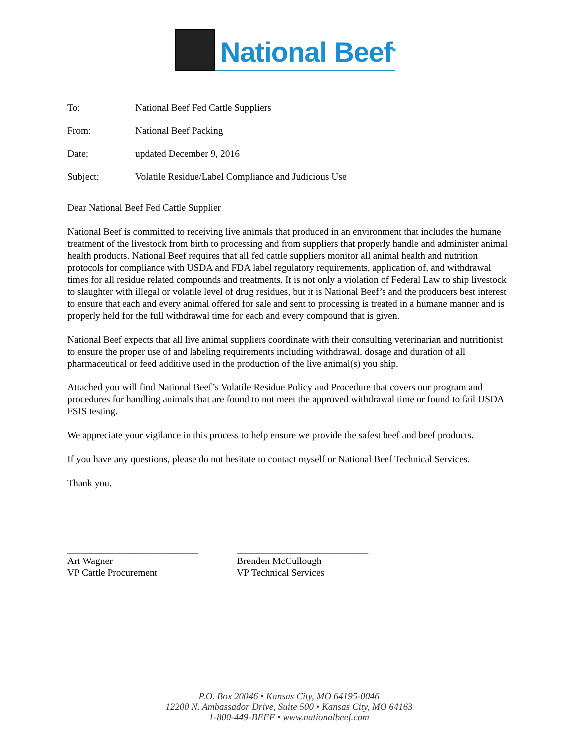National Beef<sup>®</sup>
To: National Beef Fed Cattle Suppliers
From: National Beef Packing
Date: updated December 9, 2016
Subject: Volatile Residue/Label Compliance and Judicious Use
Dear National Beef Fed Cattle Supplier
National Beef is committed to receiving live animals that produced in an environment that includes the humane treatment of the livestock from birth to processing and from suppliers that properly handle and administer animal health products. National Beef requires that all fed cattle suppliers monitor all animal health and nutrition protocols for compliance with USDA and FDA label regulatory requirements, application of, and withdrawal times for all residue related compounds and treatments. It is not only a violation of Federal Law to ship livestock to slaughter with illegal or volatile level of drug residues, but it is National Beef’s and the producers best interest to ensure that each and every animal offered for sale and sent to processing is treated in a humane manner and is properly held for the full withdrawal time for each and every compound that is given.
National Beef expects that all live animal suppliers coordinate with their consulting veterinarian and nutritionist to ensure the proper use of and labeling requirements including withdrawal, dosage and duration of all pharmaceutical or feed additive used in the production of the live animal(s) you ship.
Attached you will find National Beef’s Volatile Residue Policy and Procedure that covers our program and procedures for handling animals that are found to not meet the approved withdrawal time or found to fail USDA FSIS testing.
We appreciate your vigilance in this process to help ensure we provide the safest beef and beef products.
If you have any questions, please do not hesitate to contact myself or National Beef Technical Services.
Thank you.
___________________________
Art Wagner
VP Cattle Procurement
___________________________
Brenden McCullough
VP Technical Services
P.O. Box 20046 • Kansas City, MO 64195-0046
12200 N. Ambassador Drive, Suite 500 • Kansas City, MO 64163
1-800-449-BEEF • www.nationalbeef.com